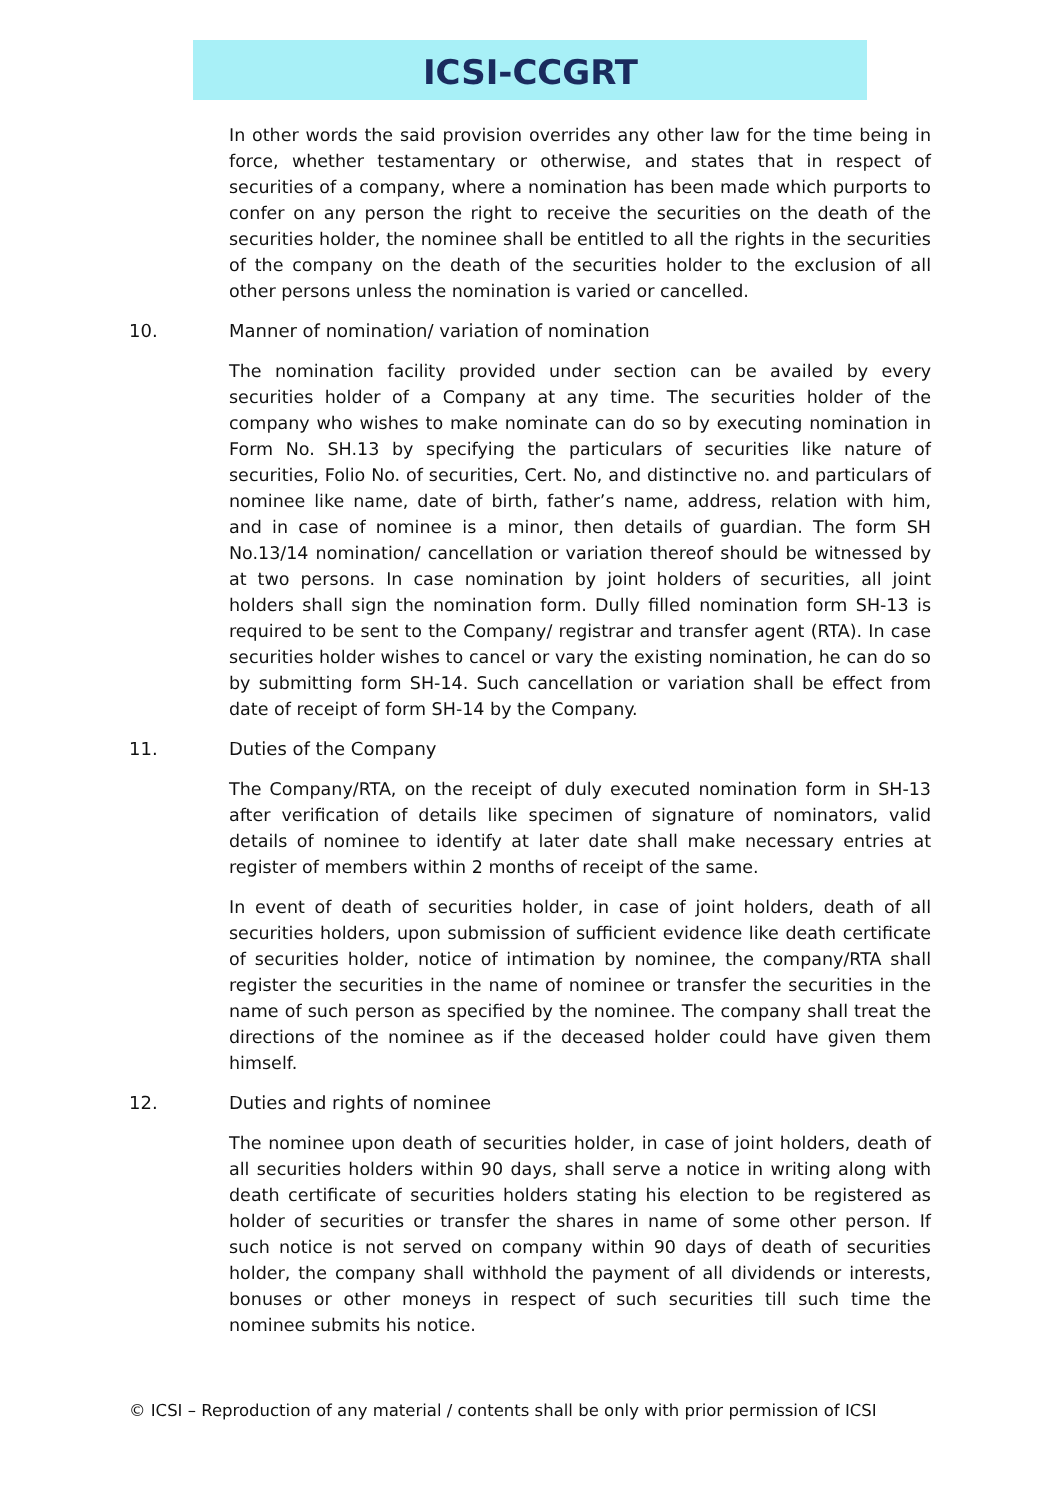ICSI-CCGRT
In other words the said provision overrides any other law for the time being in force, whether testamentary or otherwise, and states that in respect of securities of a company, where a nomination has been made which purports to confer on any person the right to receive the securities on the death of the securities holder, the nominee shall be entitled to all the rights in the securities of the company on the death of the securities holder to the exclusion of all other persons unless the nomination is varied or cancelled.
10. Manner of nomination/ variation of nomination
The nomination facility provided under section can be availed by every securities holder of a Company at any time. The securities holder of the company who wishes to make nominate can do so by executing nomination in Form No. SH.13 by specifying the particulars of securities like nature of securities, Folio No. of securities, Cert. No, and distinctive no. and particulars of nominee like name, date of birth, father’s name, address, relation with him, and in case of nominee is a minor, then details of guardian. The form SH No.13/14 nomination/ cancellation or variation thereof should be witnessed by at two persons. In case nomination by joint holders of securities, all joint holders shall sign the nomination form. Dully filled nomination form SH-13 is required to be sent to the Company/ registrar and transfer agent (RTA). In case securities holder wishes to cancel or vary the existing nomination, he can do so by submitting form SH-14. Such cancellation or variation shall be effect from date of receipt of form SH-14 by the Company.
11. Duties of the Company
The Company/RTA, on the receipt of duly executed nomination form in SH-13 after verification of details like specimen of signature of nominators, valid details of nominee to identify at later date shall make necessary entries at register of members within 2 months of receipt of the same.
In event of death of securities holder, in case of joint holders, death of all securities holders, upon submission of sufficient evidence like death certificate of securities holder, notice of intimation by nominee, the company/RTA shall register the securities in the name of nominee or transfer the securities in the name of such person as specified by the nominee. The company shall treat the directions of the nominee as if the deceased holder could have given them himself.
12. Duties and rights of nominee
The nominee upon death of securities holder, in case of joint holders, death of all securities holders within 90 days, shall serve a notice in writing along with death certificate of securities holders stating his election to be registered as holder of securities or transfer the shares in name of some other person. If such notice is not served on company within 90 days of death of securities holder, the company shall withhold the payment of all dividends or interests, bonuses or other moneys in respect of such securities till such time the nominee submits his notice.
© ICSI – Reproduction of any material / contents shall be only with prior permission of ICSI